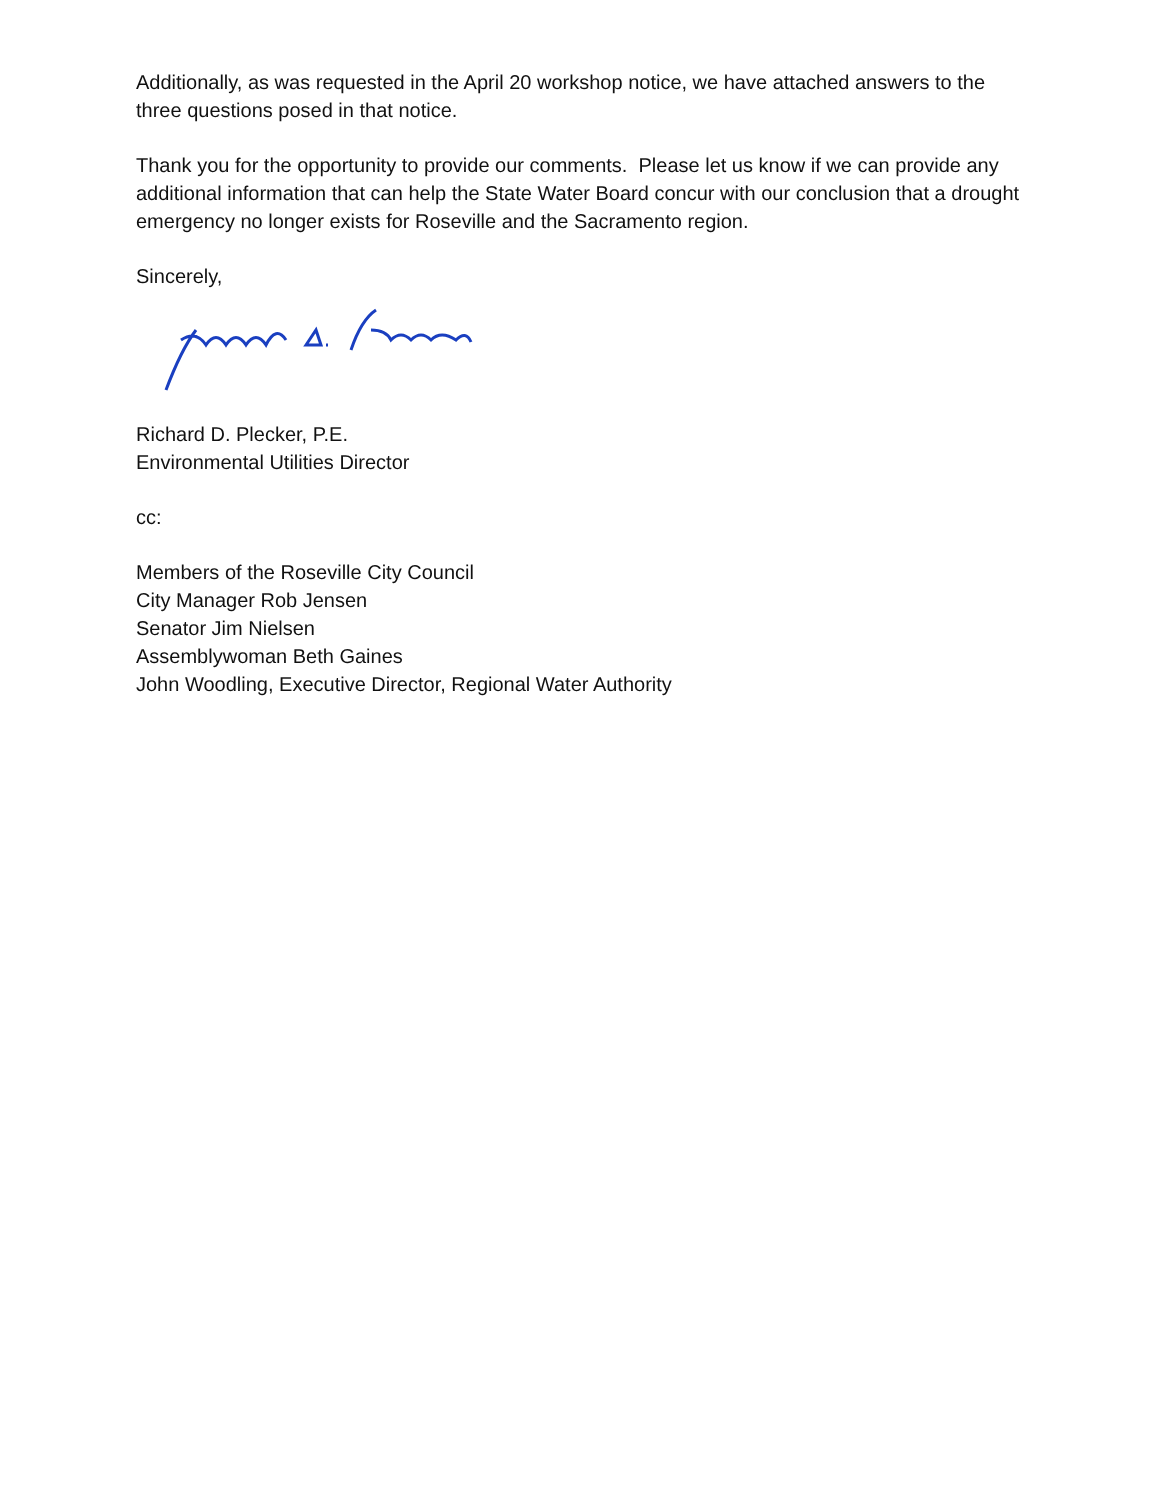Additionally, as was requested in the April 20 workshop notice, we have attached answers to the three questions posed in that notice.
Thank you for the opportunity to provide our comments. Please let us know if we can provide any additional information that can help the State Water Board concur with our conclusion that a drought emergency no longer exists for Roseville and the Sacramento region.
Sincerely,
Richard D. Plecker, P.E.
Environmental Utilities Director
cc:
Members of the Roseville City Council
City Manager Rob Jensen
Senator Jim Nielsen
Assemblywoman Beth Gaines
John Woodling, Executive Director, Regional Water Authority